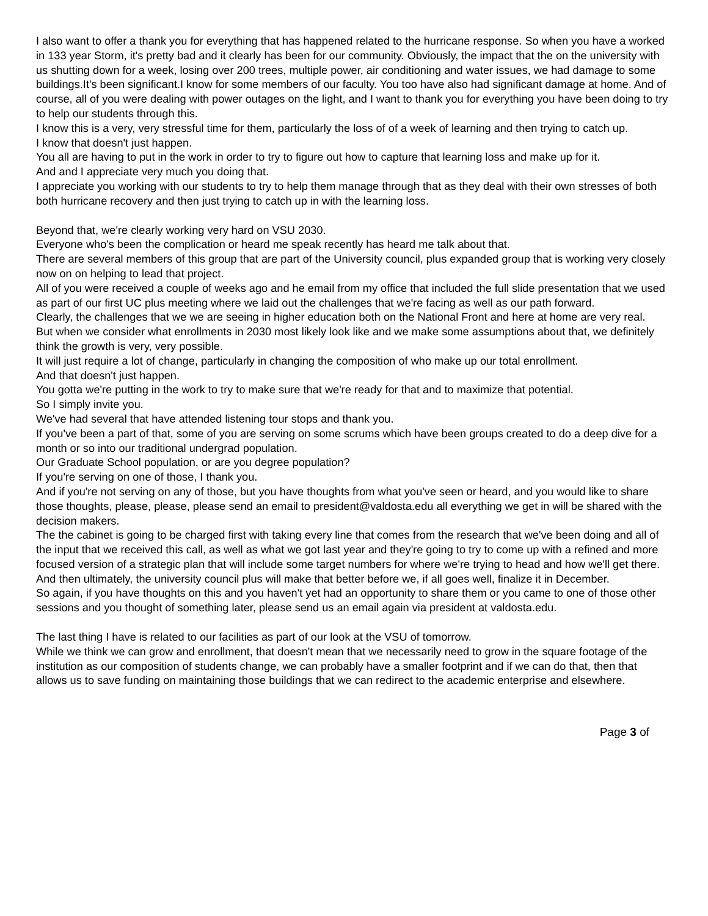I also want to offer a thank you for everything that has happened related to the hurricane response. So when you have a worked in 133 year Storm, it's pretty bad and it clearly has been for our community. Obviously, the impact that the on the university with us shutting down for a week, losing over 200 trees, multiple power, air conditioning and water issues, we had damage to some buildings.It's been significant.I know for some members of our faculty. You too have also had significant damage at home. And of course, all of you were dealing with power outages on the light, and I want to thank you for everything you have been doing to try to help our students through this.
I know this is a very, very stressful time for them, particularly the loss of of a week of learning and then trying to catch up.
I know that doesn't just happen.
You all are having to put in the work in order to try to figure out how to capture that learning loss and make up for it.
And and I appreciate very much you doing that.
I appreciate you working with our students to try to help them manage through that as they deal with their own stresses of both both hurricane recovery and then just trying to catch up in with the learning loss.
Beyond that, we're clearly working very hard on VSU 2030.
Everyone who's been the complication or heard me speak recently has heard me talk about that.
There are several members of this group that are part of the University council, plus expanded group that is working very closely now on on helping to lead that project.
All of you were received a couple of weeks ago and he email from my office that included the full slide presentation that we used as part of our first UC plus meeting where we laid out the challenges that we're facing as well as our path forward.
Clearly, the challenges that we we are seeing in higher education both on the National Front and here at home are very real.
But when we consider what enrollments in 2030 most likely look like and we make some assumptions about that, we definitely think the growth is very, very possible.
It will just require a lot of change, particularly in changing the composition of who make up our total enrollment.
And that doesn't just happen.
You gotta we're putting in the work to try to make sure that we're ready for that and to maximize that potential.
So I simply invite you.
We've had several that have attended listening tour stops and thank you.
If you've been a part of that, some of you are serving on some scrums which have been groups created to do a deep dive for a month or so into our traditional undergrad population.
Our Graduate School population, or are you degree population?
If you're serving on one of those, I thank you.
And if you're not serving on any of those, but you have thoughts from what you've seen or heard, and you would like to share those thoughts, please, please, please send an email to president@valdosta.edu all everything we get in will be shared with the decision makers.
The the cabinet is going to be charged first with taking every line that comes from the research that we've been doing and all of the input that we received this call, as well as what we got last year and they're going to try to come up with a refined and more focused version of a strategic plan that will include some target numbers for where we're trying to head and how we'll get there.
And then ultimately, the university council plus will make that better before we, if all goes well, finalize it in December.
So again, if you have thoughts on this and you haven't yet had an opportunity to share them or you came to one of those other sessions and you thought of something later, please send us an email again via president at valdosta.edu.
The last thing I have is related to our facilities as part of our look at the VSU of tomorrow.
While we think we can grow and enrollment, that doesn't mean that we necessarily need to grow in the square footage of the institution as our composition of students change, we can probably have a smaller footprint and if we can do that, then that allows us to save funding on maintaining those buildings that we can redirect to the academic enterprise and elsewhere.
Page 3 of